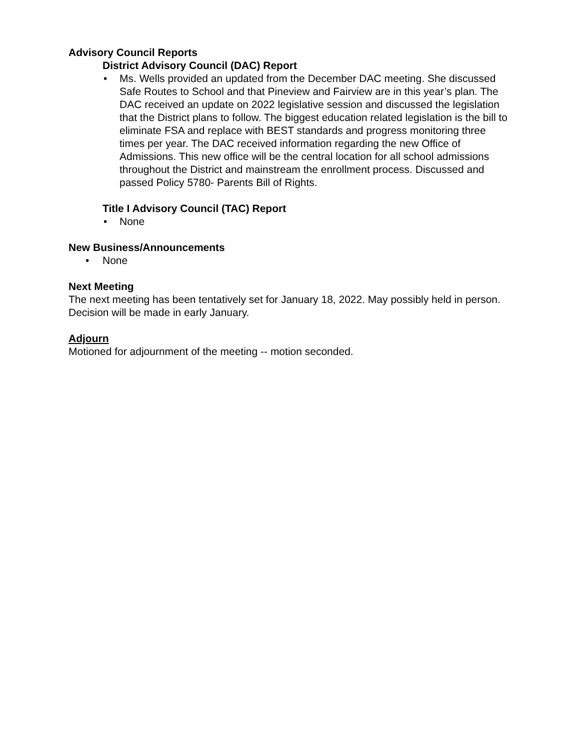Advisory Council Reports
District Advisory Council (DAC) Report
• Ms. Wells provided an updated from the December DAC meeting. She discussed Safe Routes to School and that Pineview and Fairview are in this year’s plan. The DAC received an update on 2022 legislative session and discussed the legislation that the District plans to follow. The biggest education related legislation is the bill to eliminate FSA and replace with BEST standards and progress monitoring three times per year. The DAC received information regarding the new Office of Admissions. This new office will be the central location for all school admissions throughout the District and mainstream the enrollment process. Discussed and passed Policy 5780- Parents Bill of Rights.
Title I Advisory Council (TAC) Report
• None
New Business/Announcements
• None
Next Meeting
The next meeting has been tentatively set for January 18, 2022. May possibly held in person. Decision will be made in early January.
Adjourn
Motioned for adjournment of the meeting -- motion seconded.